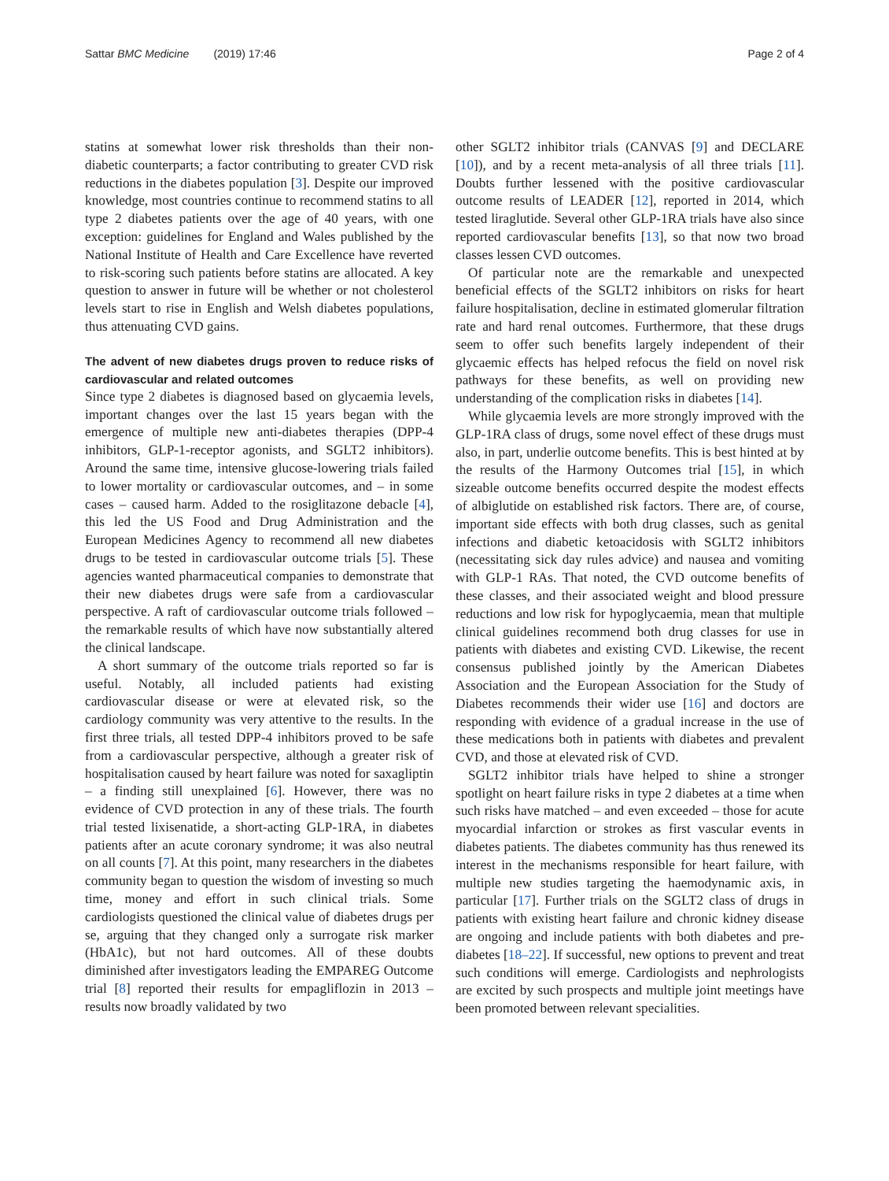Sattar BMC Medicine (2019) 17:46 Page 2 of 4
statins at somewhat lower risk thresholds than their non-diabetic counterparts; a factor contributing to greater CVD risk reductions in the diabetes population [3]. Despite our improved knowledge, most countries continue to recommend statins to all type 2 diabetes patients over the age of 40 years, with one exception: guidelines for England and Wales published by the National Institute of Health and Care Excellence have reverted to risk-scoring such patients before statins are allocated. A key question to answer in future will be whether or not cholesterol levels start to rise in English and Welsh diabetes populations, thus attenuating CVD gains.
The advent of new diabetes drugs proven to reduce risks of cardiovascular and related outcomes
Since type 2 diabetes is diagnosed based on glycaemia levels, important changes over the last 15 years began with the emergence of multiple new anti-diabetes therapies (DPP-4 inhibitors, GLP-1-receptor agonists, and SGLT2 inhibitors). Around the same time, intensive glucose-lowering trials failed to lower mortality or cardiovascular outcomes, and – in some cases – caused harm. Added to the rosiglitazone debacle [4], this led the US Food and Drug Administration and the European Medicines Agency to recommend all new diabetes drugs to be tested in cardiovascular outcome trials [5]. These agencies wanted pharmaceutical companies to demonstrate that their new diabetes drugs were safe from a cardiovascular perspective. A raft of cardiovascular outcome trials followed – the remarkable results of which have now substantially altered the clinical landscape.
A short summary of the outcome trials reported so far is useful. Notably, all included patients had existing cardiovascular disease or were at elevated risk, so the cardiology community was very attentive to the results. In the first three trials, all tested DPP-4 inhibitors proved to be safe from a cardiovascular perspective, although a greater risk of hospitalisation caused by heart failure was noted for saxagliptin – a finding still unexplained [6]. However, there was no evidence of CVD protection in any of these trials. The fourth trial tested lixisenatide, a short-acting GLP-1RA, in diabetes patients after an acute coronary syndrome; it was also neutral on all counts [7]. At this point, many researchers in the diabetes community began to question the wisdom of investing so much time, money and effort in such clinical trials. Some cardiologists questioned the clinical value of diabetes drugs per se, arguing that they changed only a surrogate risk marker (HbA1c), but not hard outcomes. All of these doubts diminished after investigators leading the EMPAREG Outcome trial [8] reported their results for empagliflozin in 2013 – results now broadly validated by two
other SGLT2 inhibitor trials (CANVAS [9] and DECLARE [10]), and by a recent meta-analysis of all three trials [11]. Doubts further lessened with the positive cardiovascular outcome results of LEADER [12], reported in 2014, which tested liraglutide. Several other GLP-1RA trials have also since reported cardiovascular benefits [13], so that now two broad classes lessen CVD outcomes.
Of particular note are the remarkable and unexpected beneficial effects of the SGLT2 inhibitors on risks for heart failure hospitalisation, decline in estimated glomerular filtration rate and hard renal outcomes. Furthermore, that these drugs seem to offer such benefits largely independent of their glycaemic effects has helped refocus the field on novel risk pathways for these benefits, as well on providing new understanding of the complication risks in diabetes [14].
While glycaemia levels are more strongly improved with the GLP-1RA class of drugs, some novel effect of these drugs must also, in part, underlie outcome benefits. This is best hinted at by the results of the Harmony Outcomes trial [15], in which sizeable outcome benefits occurred despite the modest effects of albiglutide on established risk factors. There are, of course, important side effects with both drug classes, such as genital infections and diabetic ketoacidosis with SGLT2 inhibitors (necessitating sick day rules advice) and nausea and vomiting with GLP-1 RAs. That noted, the CVD outcome benefits of these classes, and their associated weight and blood pressure reductions and low risk for hypoglycaemia, mean that multiple clinical guidelines recommend both drug classes for use in patients with diabetes and existing CVD. Likewise, the recent consensus published jointly by the American Diabetes Association and the European Association for the Study of Diabetes recommends their wider use [16] and doctors are responding with evidence of a gradual increase in the use of these medications both in patients with diabetes and prevalent CVD, and those at elevated risk of CVD.
SGLT2 inhibitor trials have helped to shine a stronger spotlight on heart failure risks in type 2 diabetes at a time when such risks have matched – and even exceeded – those for acute myocardial infarction or strokes as first vascular events in diabetes patients. The diabetes community has thus renewed its interest in the mechanisms responsible for heart failure, with multiple new studies targeting the haemodynamic axis, in particular [17]. Further trials on the SGLT2 class of drugs in patients with existing heart failure and chronic kidney disease are ongoing and include patients with both diabetes and pre-diabetes [18–22]. If successful, new options to prevent and treat such conditions will emerge. Cardiologists and nephrologists are excited by such prospects and multiple joint meetings have been promoted between relevant specialities.